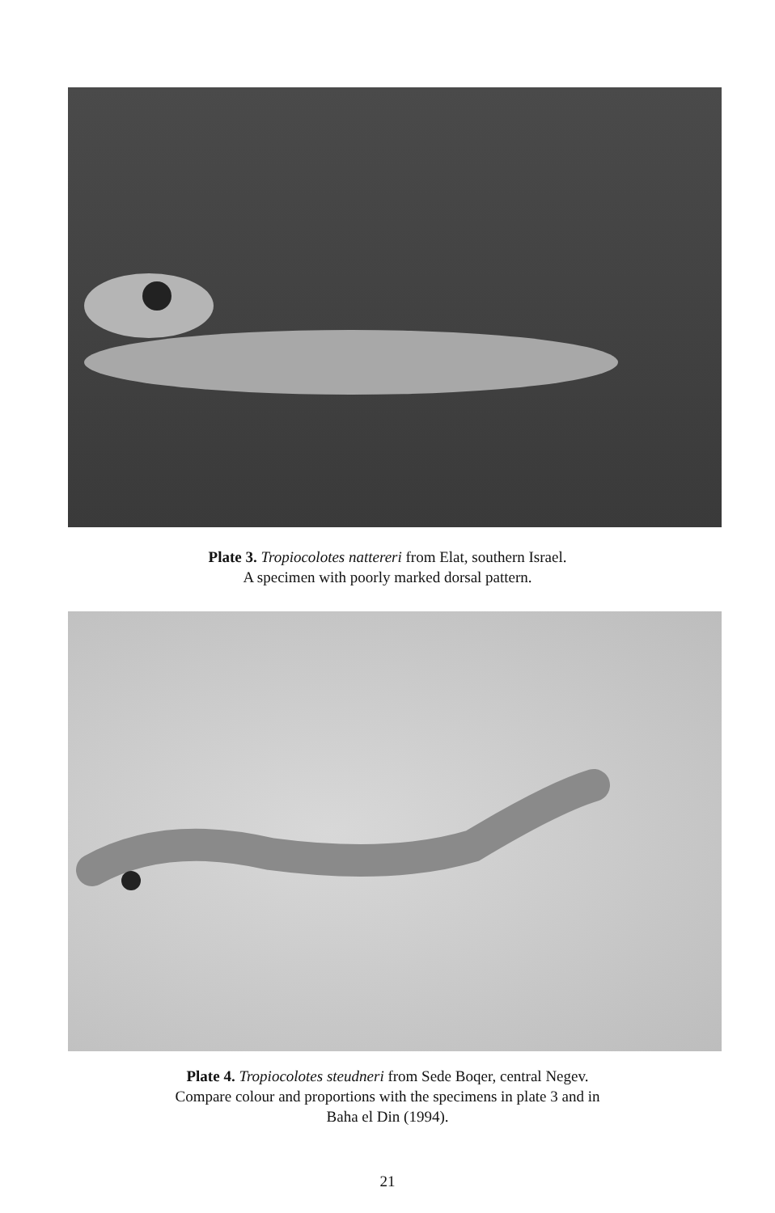Plate 3. Tropiocolotes nattereri from Elat, southern Israel.
A specimen with poorly marked dorsal pattern.
Plate 4. Tropiocolotes steudneri from Sede Boqer, central Negev.
Compare colour and proportions with the specimens in plate 3 and in
Baha el Din (1994).
21